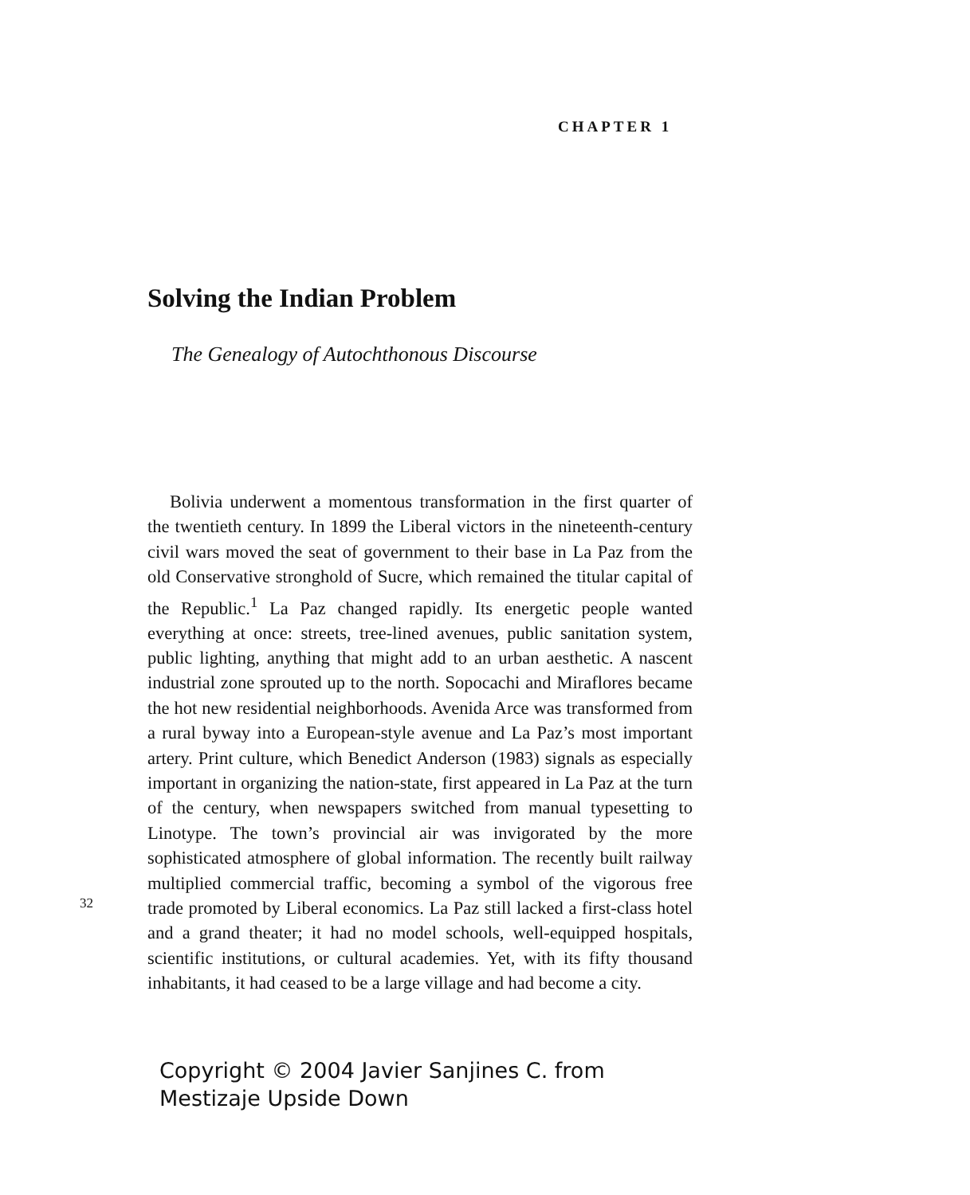CHAPTER 1
Solving the Indian Problem
The Genealogy of Autochthonous Discourse
Bolivia underwent a momentous transformation in the first quarter of the twentieth century. In 1899 the Liberal victors in the nineteenth-century civil wars moved the seat of government to their base in La Paz from the old Conservative stronghold of Sucre, which remained the titular capital of the Republic.<sup>1</sup> La Paz changed rapidly. Its energetic people wanted everything at once: streets, tree-lined avenues, public sanitation system, public lighting, anything that might add to an urban aesthetic. A nascent industrial zone sprouted up to the north. Sopocachi and Miraflores became the hot new residential neighborhoods. Avenida Arce was transformed from a rural byway into a European-style avenue and La Paz’s most important artery. Print culture, which Benedict Anderson (1983) signals as especially important in organizing the nation-state, first appeared in La Paz at the turn of the century, when newspapers switched from manual typesetting to Linotype. The town’s provincial air was invigorated by the more sophisticated atmosphere of global information. The recently built railway multiplied commercial traffic, becoming a symbol of the vigorous free trade promoted by Liberal economics. La Paz still lacked a first-class hotel and a grand theater; it had no model schools, well-equipped hospitals, scientific institutions, or cultural academies. Yet, with its fifty thousand inhabitants, it had ceased to be a large village and had become a city.
32
Copyright © 2004 Javier Sanjines C. from
Mestizaje Upside Down